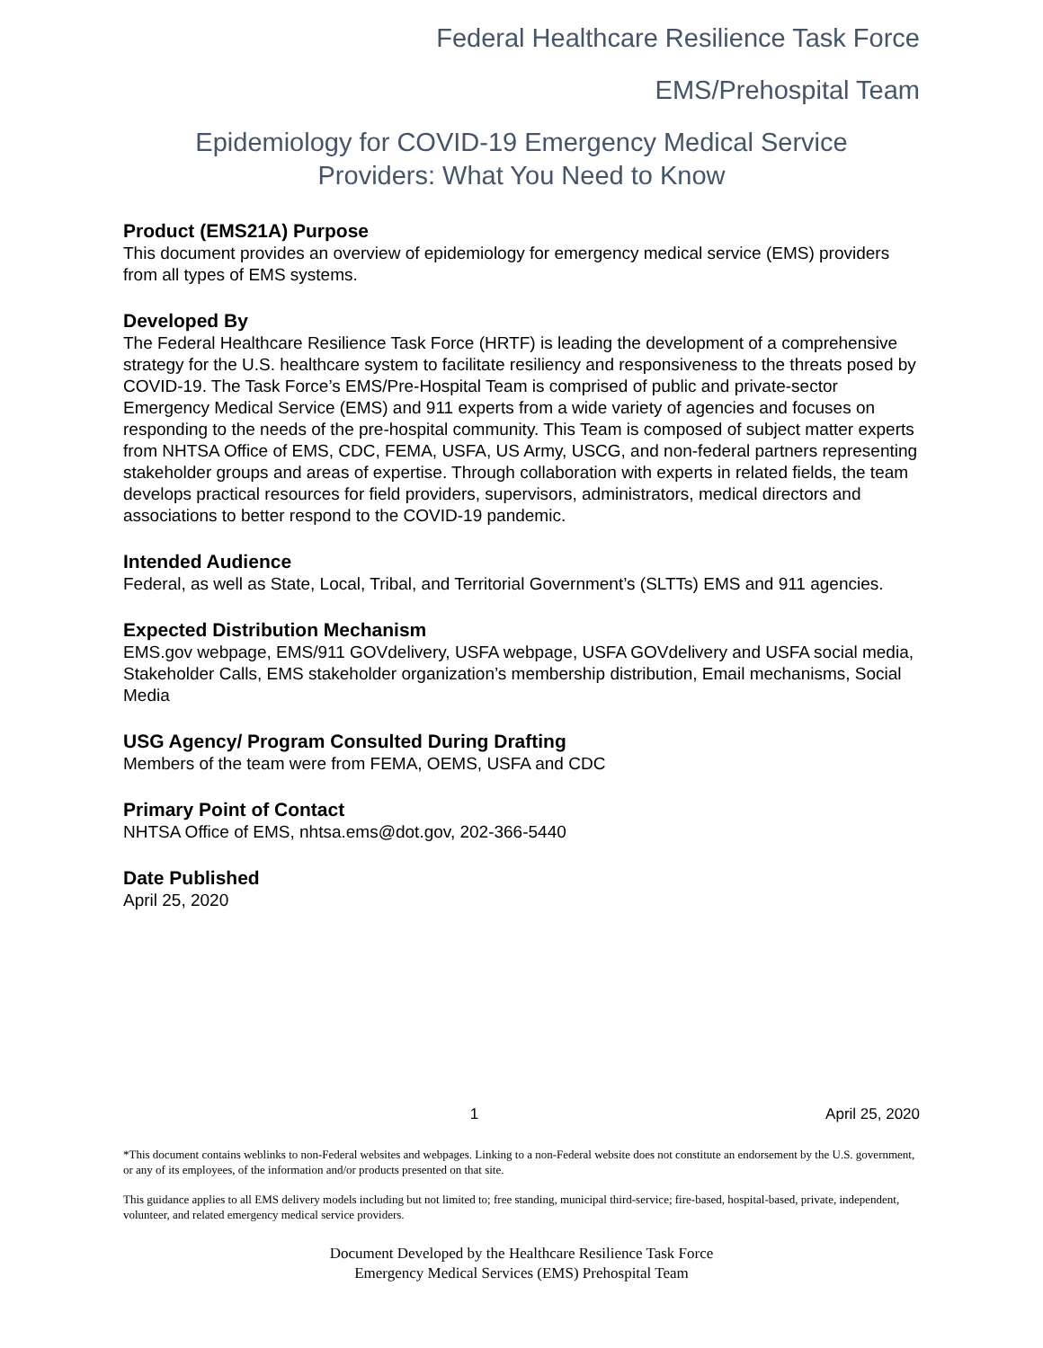Federal Healthcare Resilience Task Force
EMS/Prehospital Team
Epidemiology for COVID-19 Emergency Medical Service
Providers: What You Need to Know
Product (EMS21A) Purpose
This document provides an overview of epidemiology for emergency medical service (EMS) providers from all types of EMS systems.
Developed By
The Federal Healthcare Resilience Task Force (HRTF) is leading the development of a comprehensive strategy for the U.S. healthcare system to facilitate resiliency and responsiveness to the threats posed by COVID-19. The Task Force’s EMS/Pre-Hospital Team is comprised of public and private-sector Emergency Medical Service (EMS) and 911 experts from a wide variety of agencies and focuses on responding to the needs of the pre-hospital community. This Team is composed of subject matter experts from NHTSA Office of EMS, CDC, FEMA, USFA, US Army, USCG, and non-federal partners representing stakeholder groups and areas of expertise. Through collaboration with experts in related fields, the team develops practical resources for field providers, supervisors, administrators, medical directors and associations to better respond to the COVID-19 pandemic.
Intended Audience
Federal, as well as State, Local, Tribal, and Territorial Government’s (SLTTs) EMS and 911 agencies.
Expected Distribution Mechanism
EMS.gov webpage, EMS/911 GOVdelivery, USFA webpage, USFA GOVdelivery and USFA social media, Stakeholder Calls, EMS stakeholder organization’s membership distribution, Email mechanisms, Social Media
USG Agency/ Program Consulted During Drafting
Members of the team were from FEMA, OEMS, USFA and CDC
Primary Point of Contact
NHTSA Office of EMS, nhtsa.ems@dot.gov, 202-366-5440
Date Published
April 25, 2020
1 April 25, 2020
*This document contains weblinks to non-Federal websites and webpages. Linking to a non-Federal website does not constitute an endorsement by the U.S. government, or any of its employees, of the information and/or products presented on that site.
This guidance applies to all EMS delivery models including but not limited to; free standing, municipal third-service; fire-based, hospital-based, private, independent, volunteer, and related emergency medical service providers.
Document Developed by the Healthcare Resilience Task Force
Emergency Medical Services (EMS) Prehospital Team